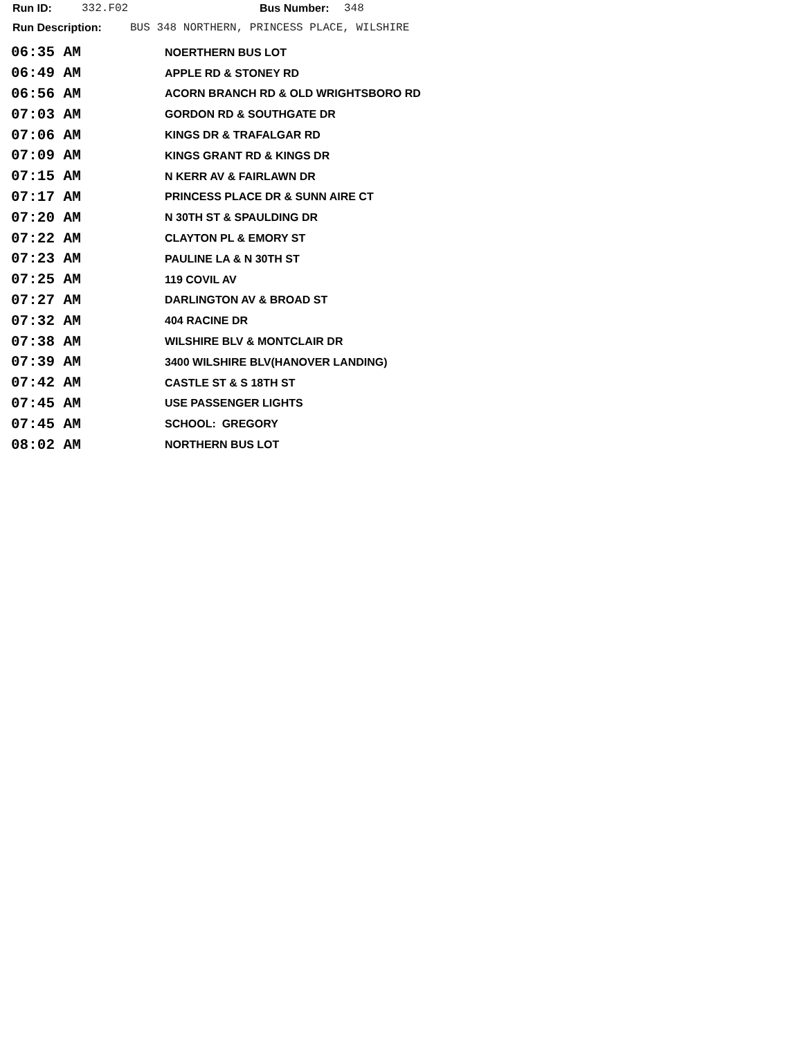Run ID: 332.F02 Bus Number: 348
Run Description: BUS 348 NORTHERN, PRINCESS PLACE, WILSHIRE
| 06:35 AM | NOERTHERN BUS LOT |
| 06:49 AM | APPLE RD & STONEY RD |
| 06:56 AM | ACORN BRANCH RD & OLD WRIGHTSBORO RD |
| 07:03 AM | GORDON RD & SOUTHGATE DR |
| 07:06 AM | KINGS DR & TRAFALGAR RD |
| 07:09 AM | KINGS GRANT RD & KINGS DR |
| 07:15 AM | N KERR AV & FAIRLAWN DR |
| 07:17 AM | PRINCESS PLACE DR & SUNN AIRE CT |
| 07:20 AM | N 30TH ST & SPAULDING DR |
| 07:22 AM | CLAYTON PL & EMORY ST |
| 07:23 AM | PAULINE LA & N 30TH ST |
| 07:25 AM | 119 COVIL AV |
| 07:27 AM | DARLINGTON AV & BROAD ST |
| 07:32 AM | 404 RACINE DR |
| 07:38 AM | WILSHIRE BLV & MONTCLAIR DR |
| 07:39 AM | 3400 WILSHIRE BLV(HANOVER LANDING) |
| 07:42 AM | CASTLE ST & S 18TH ST |
| 07:45 AM | USE PASSENGER LIGHTS |
| 07:45 AM | SCHOOL: GREGORY |
| 08:02 AM | NORTHERN BUS LOT |